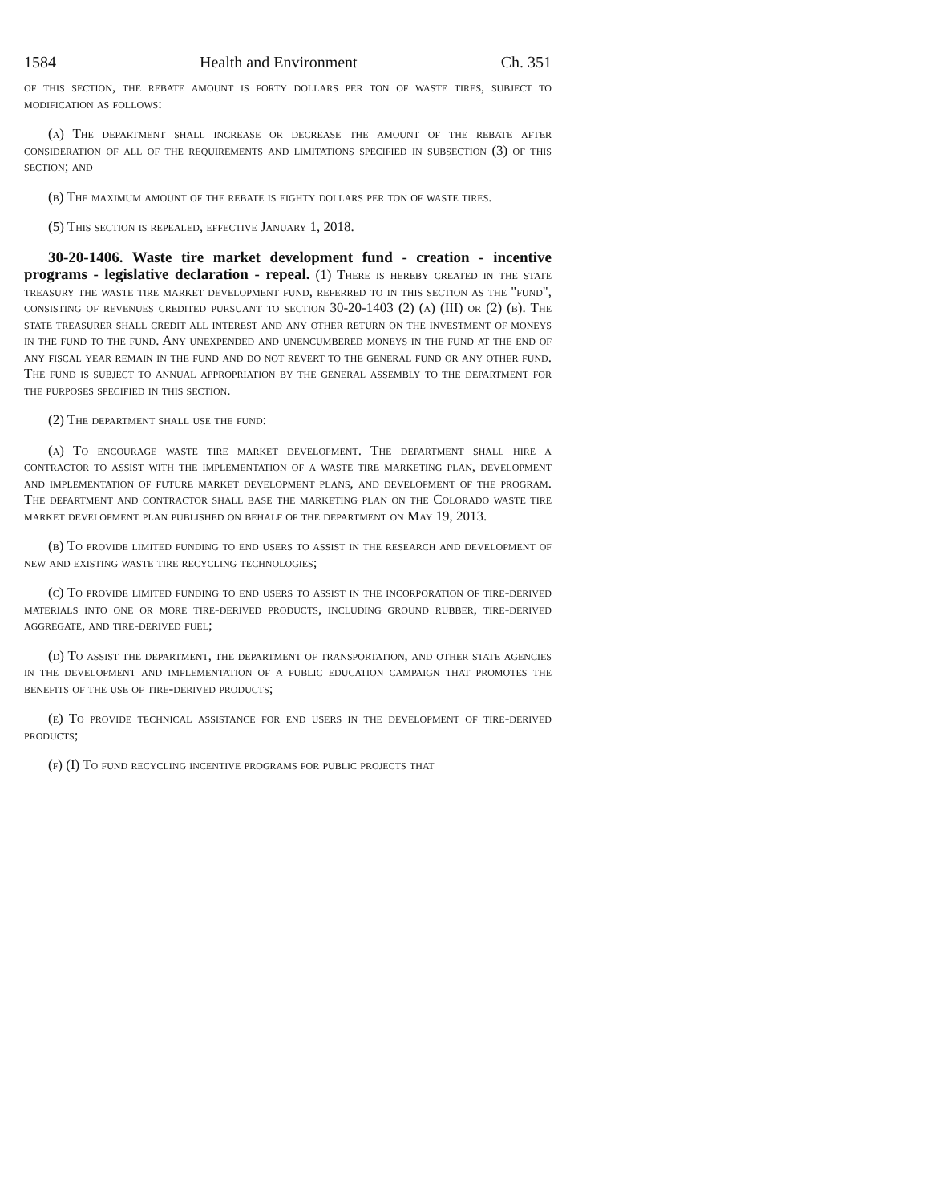1584 Health and Environment Ch. 351
of this section, the rebate amount is forty dollars per ton of waste tires, subject to modification as follows:
(a) The department shall increase or decrease the amount of the rebate after consideration of all of the requirements and limitations specified in subsection (3) of this section; and
(b) The maximum amount of the rebate is eighty dollars per ton of waste tires.
(5) This section is repealed, effective January 1, 2018.
30-20-1406. Waste tire market development fund - creation - incentive programs - legislative declaration - repeal. (1) There is hereby created in the state treasury the waste tire market development fund, referred to in this section as the "fund", consisting of revenues credited pursuant to section 30-20-1403 (2) (a) (III) or (2) (b). The state treasurer shall credit all interest and any other return on the investment of moneys in the fund to the fund. Any unexpended and unencumbered moneys in the fund at the end of any fiscal year remain in the fund and do not revert to the general fund or any other fund. The fund is subject to annual appropriation by the general assembly to the department for the purposes specified in this section.
(2) The department shall use the fund:
(a) To encourage waste tire market development. The department shall hire a contractor to assist with the implementation of a waste tire marketing plan, development and implementation of future market development plans, and development of the program. The department and contractor shall base the marketing plan on the Colorado waste tire market development plan published on behalf of the department on May 19, 2013.
(b) To provide limited funding to end users to assist in the research and development of new and existing waste tire recycling technologies;
(c) To provide limited funding to end users to assist in the incorporation of tire-derived materials into one or more tire-derived products, including ground rubber, tire-derived aggregate, and tire-derived fuel;
(d) To assist the department, the department of transportation, and other state agencies in the development and implementation of a public education campaign that promotes the benefits of the use of tire-derived products;
(e) To provide technical assistance for end users in the development of tire-derived products;
(f) (I) To fund recycling incentive programs for public projects that